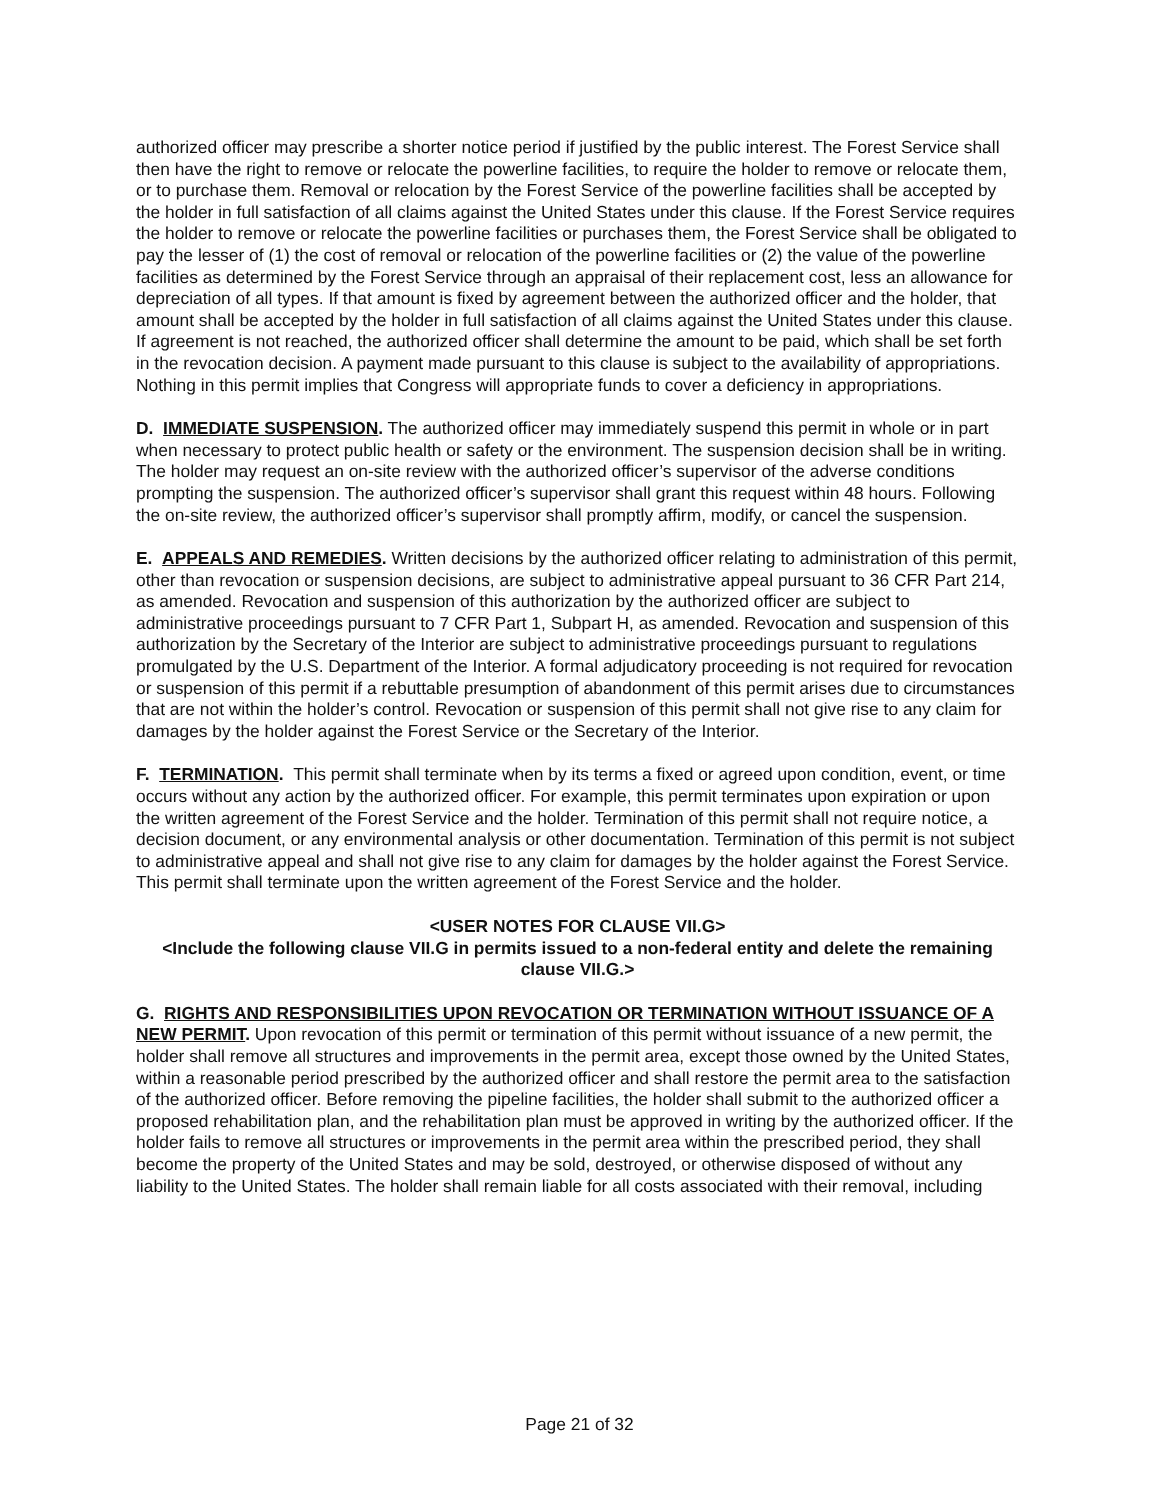authorized officer may prescribe a shorter notice period if justified by the public interest. The Forest Service shall then have the right to remove or relocate the powerline facilities, to require the holder to remove or relocate them, or to purchase them. Removal or relocation by the Forest Service of the powerline facilities shall be accepted by the holder in full satisfaction of all claims against the United States under this clause. If the Forest Service requires the holder to remove or relocate the powerline facilities or purchases them, the Forest Service shall be obligated to pay the lesser of (1) the cost of removal or relocation of the powerline facilities or (2) the value of the powerline facilities as determined by the Forest Service through an appraisal of their replacement cost, less an allowance for depreciation of all types. If that amount is fixed by agreement between the authorized officer and the holder, that amount shall be accepted by the holder in full satisfaction of all claims against the United States under this clause. If agreement is not reached, the authorized officer shall determine the amount to be paid, which shall be set forth in the revocation decision. A payment made pursuant to this clause is subject to the availability of appropriations. Nothing in this permit implies that Congress will appropriate funds to cover a deficiency in appropriations.
D. IMMEDIATE SUSPENSION. The authorized officer may immediately suspend this permit in whole or in part when necessary to protect public health or safety or the environment. The suspension decision shall be in writing. The holder may request an on-site review with the authorized officer’s supervisor of the adverse conditions prompting the suspension. The authorized officer’s supervisor shall grant this request within 48 hours. Following the on-site review, the authorized officer’s supervisor shall promptly affirm, modify, or cancel the suspension.
E. APPEALS AND REMEDIES. Written decisions by the authorized officer relating to administration of this permit, other than revocation or suspension decisions, are subject to administrative appeal pursuant to 36 CFR Part 214, as amended. Revocation and suspension of this authorization by the authorized officer are subject to administrative proceedings pursuant to 7 CFR Part 1, Subpart H, as amended. Revocation and suspension of this authorization by the Secretary of the Interior are subject to administrative proceedings pursuant to regulations promulgated by the U.S. Department of the Interior. A formal adjudicatory proceeding is not required for revocation or suspension of this permit if a rebuttable presumption of abandonment of this permit arises due to circumstances that are not within the holder’s control. Revocation or suspension of this permit shall not give rise to any claim for damages by the holder against the Forest Service or the Secretary of the Interior.
F. TERMINATION. This permit shall terminate when by its terms a fixed or agreed upon condition, event, or time occurs without any action by the authorized officer. For example, this permit terminates upon expiration or upon the written agreement of the Forest Service and the holder. Termination of this permit shall not require notice, a decision document, or any environmental analysis or other documentation. Termination of this permit is not subject to administrative appeal and shall not give rise to any claim for damages by the holder against the Forest Service. This permit shall terminate upon the written agreement of the Forest Service and the holder.
<USER NOTES FOR CLAUSE VII.G>
<Include the following clause VII.G in permits issued to a non-federal entity and delete the remaining clause VII.G.>
G. RIGHTS AND RESPONSIBILITIES UPON REVOCATION OR TERMINATION WITHOUT ISSUANCE OF A NEW PERMIT. Upon revocation of this permit or termination of this permit without issuance of a new permit, the holder shall remove all structures and improvements in the permit area, except those owned by the United States, within a reasonable period prescribed by the authorized officer and shall restore the permit area to the satisfaction of the authorized officer. Before removing the pipeline facilities, the holder shall submit to the authorized officer a proposed rehabilitation plan, and the rehabilitation plan must be approved in writing by the authorized officer. If the holder fails to remove all structures or improvements in the permit area within the prescribed period, they shall become the property of the United States and may be sold, destroyed, or otherwise disposed of without any liability to the United States. The holder shall remain liable for all costs associated with their removal, including
Page 21 of 32